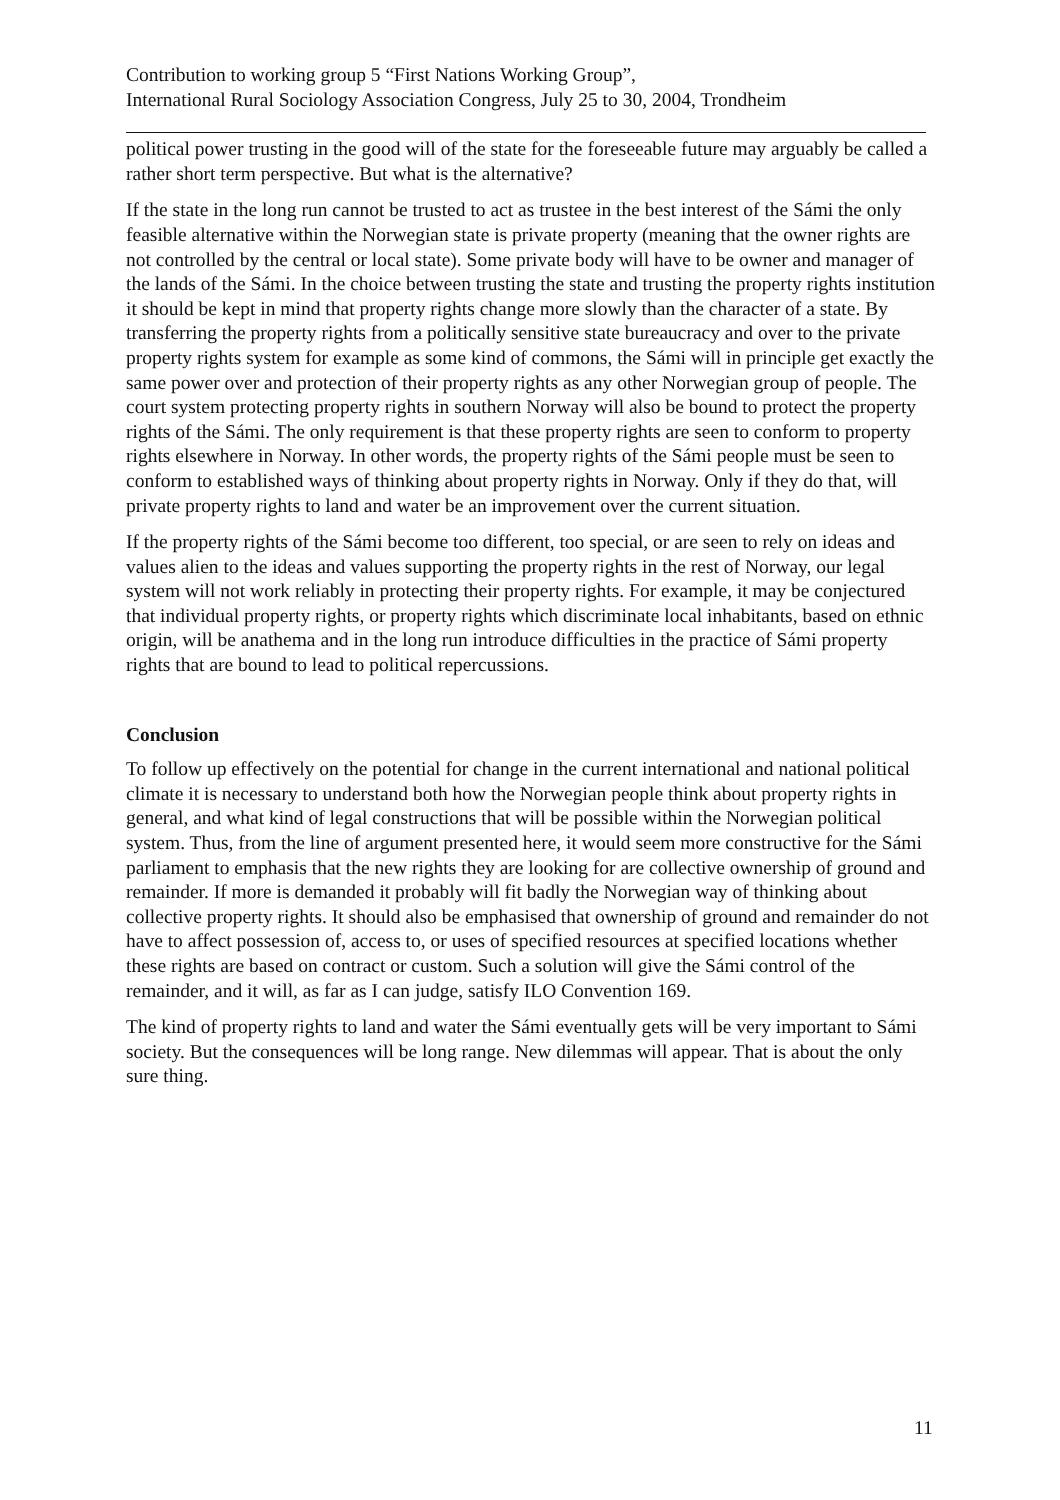Contribution to working group 5 “First Nations Working Group”,
International Rural Sociology Association Congress, July 25 to 30, 2004, Trondheim
political power trusting in the good will of the state for the foreseeable future may arguably be called a rather short term perspective. But what is the alternative?
If the state in the long run cannot be trusted to act as trustee in the best interest of the Sámi the only feasible alternative within the Norwegian state is private property (meaning that the owner rights are not controlled by the central or local state). Some private body will have to be owner and manager of the lands of the Sámi. In the choice between trusting the state and trusting the property rights institution it should be kept in mind that property rights change more slowly than the character of a state. By transferring the property rights from a politically sensitive state bureaucracy and over to the private property rights system for example as some kind of commons, the Sámi will in principle get exactly the same power over and protection of their property rights as any other Norwegian group of people. The court system protecting property rights in southern Norway will also be bound to protect the property rights of the Sámi. The only requirement is that these property rights are seen to conform to property rights elsewhere in Norway. In other words, the property rights of the Sámi people must be seen to conform to established ways of thinking about property rights in Norway. Only if they do that, will private property rights to land and water be an improvement over the current situation.
If the property rights of the Sámi become too different, too special, or are seen to rely on ideas and values alien to the ideas and values supporting the property rights in the rest of Norway, our legal system will not work reliably in protecting their property rights. For example, it may be conjectured that individual property rights, or property rights which discriminate local inhabitants, based on ethnic origin, will be anathema and in the long run introduce difficulties in the practice of Sámi property rights that are bound to lead to political repercussions.
Conclusion
To follow up effectively on the potential for change in the current international and national political climate it is necessary to understand both how the Norwegian people think about property rights in general, and what kind of legal constructions that will be possible within the Norwegian political system. Thus, from the line of argument presented here, it would seem more constructive for the Sámi parliament to emphasis that the new rights they are looking for are collective ownership of ground and remainder. If more is demanded it probably will fit badly the Norwegian way of thinking about collective property rights. It should also be emphasised that ownership of ground and remainder do not have to affect possession of, access to, or uses of specified resources at specified locations whether these rights are based on contract or custom. Such a solution will give the Sámi control of the remainder, and it will, as far as I can judge, satisfy ILO Convention 169.
The kind of property rights to land and water the Sámi eventually gets will be very important to Sámi society. But the consequences will be long range. New dilemmas will appear. That is about the only sure thing.
11